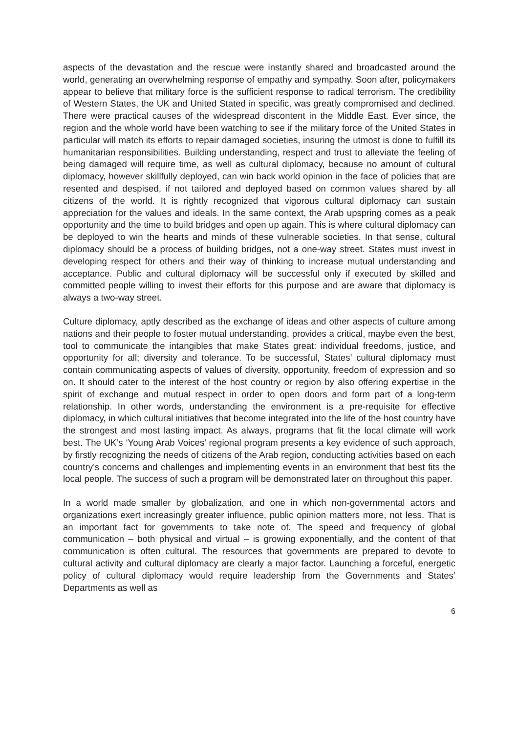aspects of the devastation and the rescue were instantly shared and broadcasted around the world, generating an overwhelming response of empathy and sympathy. Soon after, policymakers appear to believe that military force is the sufficient response to radical terrorism. The credibility of Western States, the UK and United Stated in specific, was greatly compromised and declined. There were practical causes of the widespread discontent in the Middle East. Ever since, the region and the whole world have been watching to see if the military force of the United States in particular will match its efforts to repair damaged societies, insuring the utmost is done to fulfill its humanitarian responsibilities. Building understanding, respect and trust to alleviate the feeling of being damaged will require time, as well as cultural diplomacy, because no amount of cultural diplomacy, however skillfully deployed, can win back world opinion in the face of policies that are resented and despised, if not tailored and deployed based on common values shared by all citizens of the world. It is rightly recognized that vigorous cultural diplomacy can sustain appreciation for the values and ideals. In the same context, the Arab upspring comes as a peak opportunity and the time to build bridges and open up again. This is where cultural diplomacy can be deployed to win the hearts and minds of these vulnerable societies. In that sense, cultural diplomacy should be a process of building bridges, not a one-way street. States must invest in developing respect for others and their way of thinking to increase mutual understanding and acceptance. Public and cultural diplomacy will be successful only if executed by skilled and committed people willing to invest their efforts for this purpose and are aware that diplomacy is always a two-way street.
Culture diplomacy, aptly described as the exchange of ideas and other aspects of culture among nations and their people to foster mutual understanding, provides a critical, maybe even the best, tool to communicate the intangibles that make States great: individual freedoms, justice, and opportunity for all; diversity and tolerance. To be successful, States’ cultural diplomacy must contain communicating aspects of values of diversity, opportunity, freedom of expression and so on. It should cater to the interest of the host country or region by also offering expertise in the spirit of exchange and mutual respect in order to open doors and form part of a long-term relationship. In other words, understanding the environment is a pre-requisite for effective diplomacy, in which cultural initiatives that become integrated into the life of the host country have the strongest and most lasting impact. As always, programs that fit the local climate will work best. The UK’s ‘Young Arab Voices’ regional program presents a key evidence of such approach, by firstly recognizing the needs of citizens of the Arab region, conducting activities based on each country’s concerns and challenges and implementing events in an environment that best fits the local people. The success of such a program will be demonstrated later on throughout this paper.
In a world made smaller by globalization, and one in which non-governmental actors and organizations exert increasingly greater influence, public opinion matters more, not less. That is an important fact for governments to take note of. The speed and frequency of global communication – both physical and virtual – is growing exponentially, and the content of that communication is often cultural. The resources that governments are prepared to devote to cultural activity and cultural diplomacy are clearly a major factor. Launching a forceful, energetic policy of cultural diplomacy would require leadership from the Governments and States’ Departments as well as
6